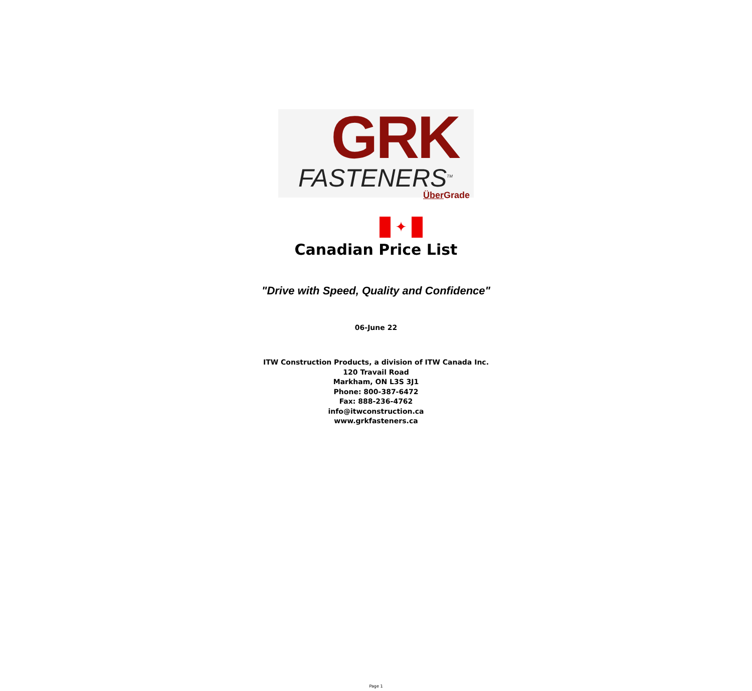GRK
FASTENERS<sup>TM</sup>
Über Grade
✦
Canadian Price List
"Drive with Speed, Quality and Confidence"
06-June 22
ITW Construction Products, a division of ITW Canada Inc.
120 Travail Road
Markham, ON L3S 3J1
Phone: 800-387-6472
Fax: 888-236-4762
info@itwconstruction.ca
www.grkfasteners.ca
Page 1